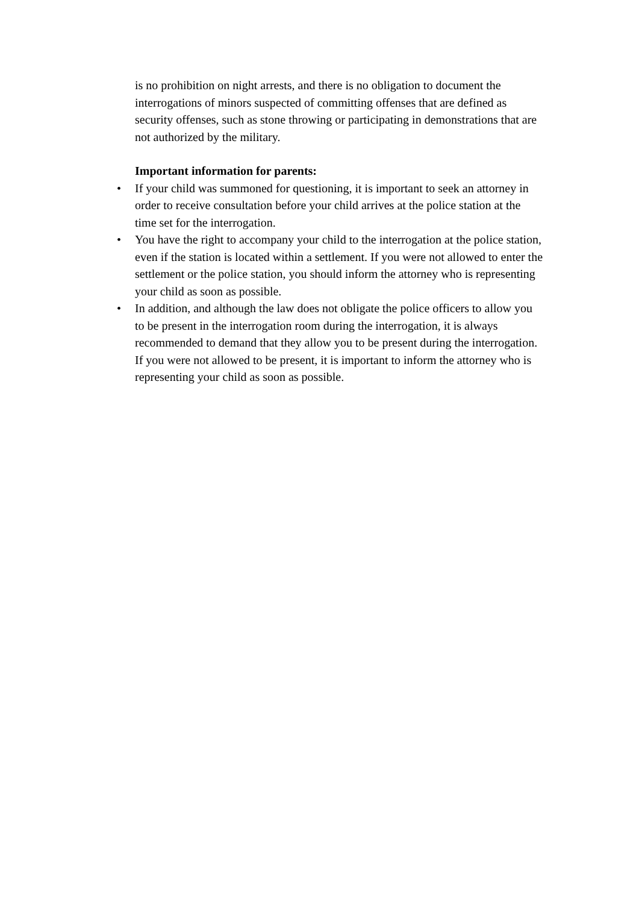is no prohibition on night arrests, and there is no obligation to document the interrogations of minors suspected of committing offenses that are defined as security offenses, such as stone throwing or participating in demonstrations that are not authorized by the military.
Important information for parents:
• If your child was summoned for questioning, it is important to seek an attorney in order to receive consultation before your child arrives at the police station at the time set for the interrogation.
• You have the right to accompany your child to the interrogation at the police station, even if the station is located within a settlement. If you were not allowed to enter the settlement or the police station, you should inform the attorney who is representing your child as soon as possible.
• In addition, and although the law does not obligate the police officers to allow you to be present in the interrogation room during the interrogation, it is always recommended to demand that they allow you to be present during the interrogation. If you were not allowed to be present, it is important to inform the attorney who is representing your child as soon as possible.